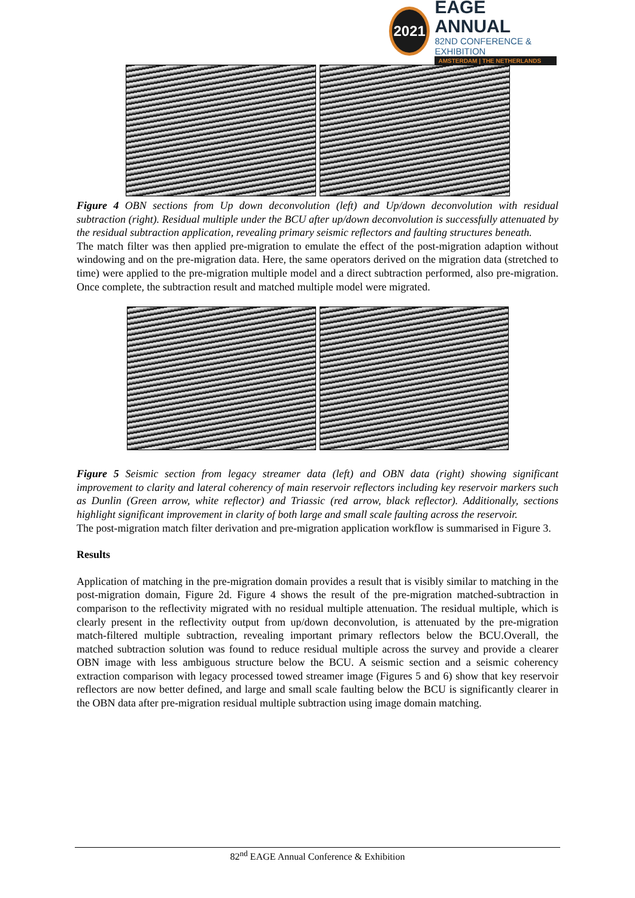2021
EAGE ANNUAL
82ND CONFERENCE & EXHIBITION
AMSTERDAM | THE NETHERLANDS
Figure 4 OBN sections from Up down deconvolution (left) and Up/down deconvolution with residual subtraction (right). Residual multiple under the BCU after up/down deconvolution is successfully attenuated by the residual subtraction application, revealing primary seismic reflectors and faulting structures beneath.
The match filter was then applied pre-migration to emulate the effect of the post-migration adaption without windowing and on the pre-migration data. Here, the same operators derived on the migration data (stretched to time) were applied to the pre-migration multiple model and a direct subtraction performed, also pre-migration. Once complete, the subtraction result and matched multiple model were migrated.
Figure 5 Seismic section from legacy streamer data (left) and OBN data (right) showing significant improvement to clarity and lateral coherency of main reservoir reflectors including key reservoir markers such as Dunlin (Green arrow, white reflector) and Triassic (red arrow, black reflector). Additionally, sections highlight significant improvement in clarity of both large and small scale faulting across the reservoir.
The post-migration match filter derivation and pre-migration application workflow is summarised in Figure 3.
Results
Application of matching in the pre-migration domain provides a result that is visibly similar to matching in the post-migration domain, Figure 2d. Figure 4 shows the result of the pre-migration matched-subtraction in comparison to the reflectivity migrated with no residual multiple attenuation. The residual multiple, which is clearly present in the reflectivity output from up/down deconvolution, is attenuated by the pre-migration match-filtered multiple subtraction, revealing important primary reflectors below the BCU.Overall, the matched subtraction solution was found to reduce residual multiple across the survey and provide a clearer OBN image with less ambiguous structure below the BCU. A seismic section and a seismic coherency extraction comparison with legacy processed towed streamer image (Figures 5 and 6) show that key reservoir reflectors are now better defined, and large and small scale faulting below the BCU is significantly clearer in the OBN data after pre-migration residual multiple subtraction using image domain matching.
82<sup>nd</sup> EAGE Annual Conference & Exhibition